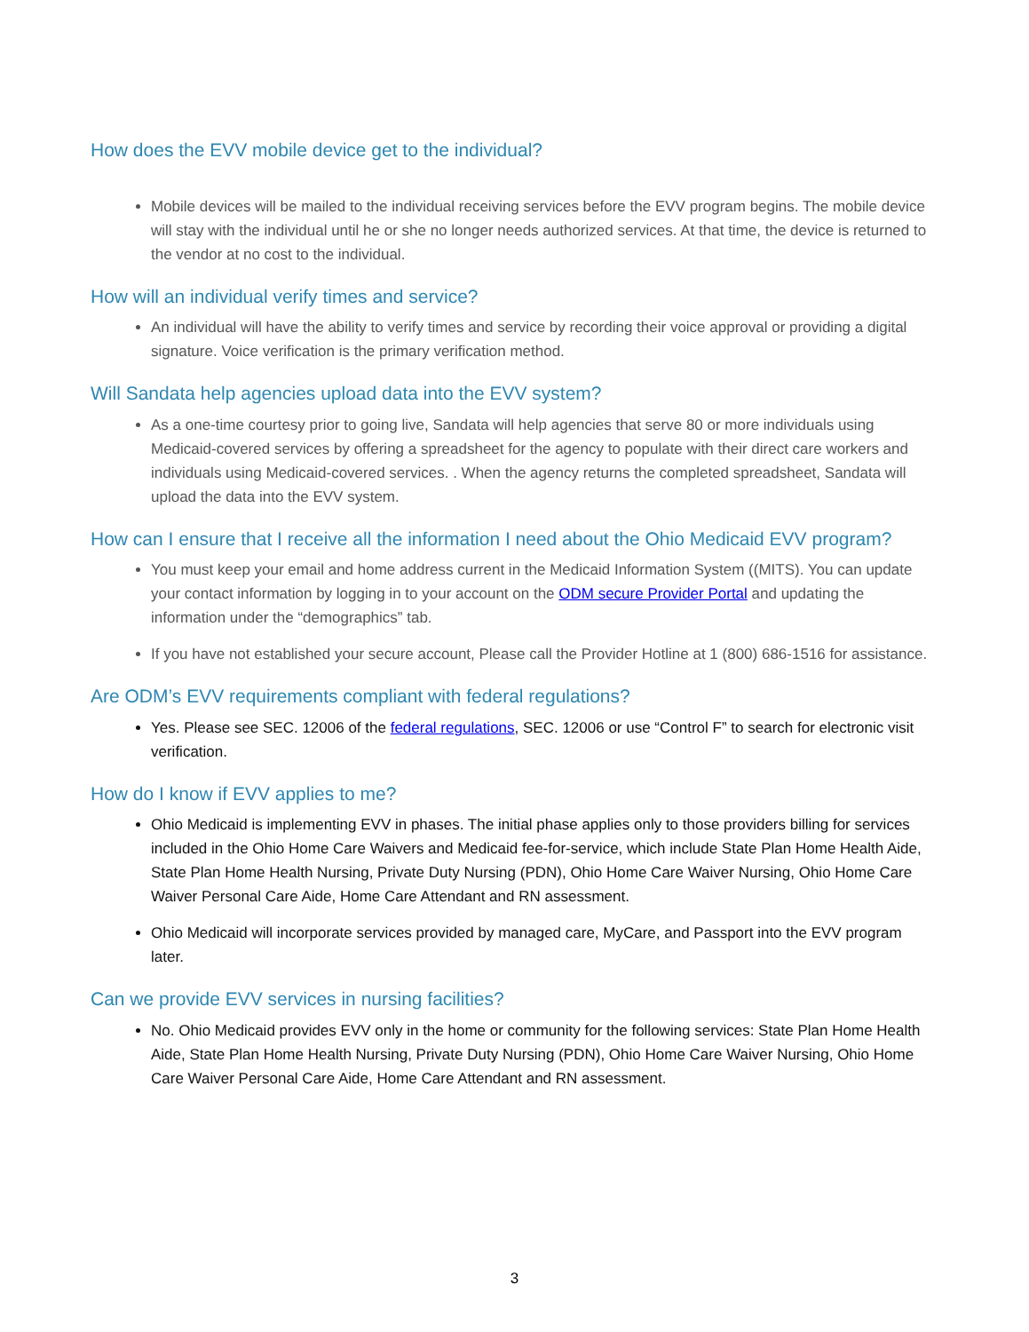How does the EVV mobile device get to the individual?
Mobile devices will be mailed to the individual receiving services before the EVV program begins. The mobile device will stay with the individual until he or she no longer needs authorized services. At that time, the device is returned to the vendor at no cost to the individual.
How will an individual verify times and service?
An individual will have the ability to verify times and service by recording their voice approval or providing a digital signature. Voice verification is the primary verification method.
Will Sandata help agencies upload data into the EVV system?
As a one-time courtesy prior to going live, Sandata will help agencies that serve 80 or more individuals using Medicaid-covered services by offering a spreadsheet for the agency to populate with their direct care workers and individuals using Medicaid-covered services. . When the agency returns the completed spreadsheet, Sandata will upload the data into the EVV system.
How can I ensure that I receive all the information I need about the Ohio Medicaid EVV program?
You must keep your email and home address current in the Medicaid Information System ((MITS). You can update your contact information by logging in to your account on the ODM secure Provider Portal and updating the information under the “demographics” tab.
If you have not established your secure account, Please call the Provider Hotline at 1 (800) 686-1516 for assistance.
Are ODM’s EVV requirements compliant with federal regulations?
Yes. Please see SEC. 12006 of the federal regulations, SEC. 12006 or use “Control F” to search for electronic visit verification.
How do I know if EVV applies to me?
Ohio Medicaid is implementing EVV in phases. The initial phase applies only to those providers billing for services included in the Ohio Home Care Waivers and Medicaid fee-for-service, which include State Plan Home Health Aide, State Plan Home Health Nursing, Private Duty Nursing (PDN), Ohio Home Care Waiver Nursing, Ohio Home Care Waiver Personal Care Aide, Home Care Attendant and RN assessment.
Ohio Medicaid will incorporate services provided by managed care, MyCare, and Passport into the EVV program later.
Can we provide EVV services in nursing facilities?
No. Ohio Medicaid provides EVV only in the home or community for the following services: State Plan Home Health Aide, State Plan Home Health Nursing, Private Duty Nursing (PDN), Ohio Home Care Waiver Nursing, Ohio Home Care Waiver Personal Care Aide, Home Care Attendant and RN assessment.
3